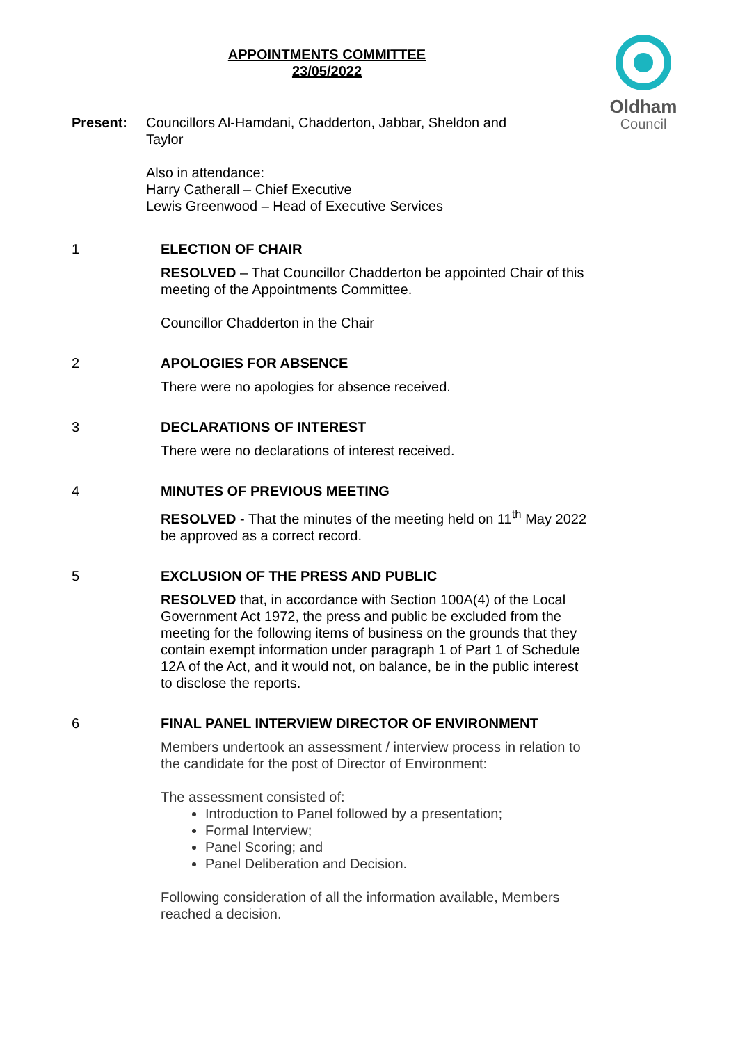APPOINTMENTS COMMITTEE
23/05/2022
Oldham
Council
Present: Councillors Al-Hamdani, Chadderton, Jabbar, Sheldon and Taylor
Also in attendance:
Harry Catherall – Chief Executive
Lewis Greenwood – Head of Executive Services
1 ELECTION OF CHAIR
RESOLVED – That Councillor Chadderton be appointed Chair of this meeting of the Appointments Committee.
Councillor Chadderton in the Chair
2 APOLOGIES FOR ABSENCE
There were no apologies for absence received.
3 DECLARATIONS OF INTEREST
There were no declarations of interest received.
4 MINUTES OF PREVIOUS MEETING
RESOLVED - That the minutes of the meeting held on 11<sup>th</sup> May 2022 be approved as a correct record.
5 EXCLUSION OF THE PRESS AND PUBLIC
RESOLVED that, in accordance with Section 100A(4) of the Local Government Act 1972, the press and public be excluded from the meeting for the following items of business on the grounds that they contain exempt information under paragraph 1 of Part 1 of Schedule 12A of the Act, and it would not, on balance, be in the public interest to disclose the reports.
6 FINAL PANEL INTERVIEW DIRECTOR OF ENVIRONMENT
Members undertook an assessment / interview process in relation to the candidate for the post of Director of Environment:
The assessment consisted of:
Introduction to Panel followed by a presentation;
Formal Interview;
Panel Scoring; and
Panel Deliberation and Decision.
Following consideration of all the information available, Members reached a decision.